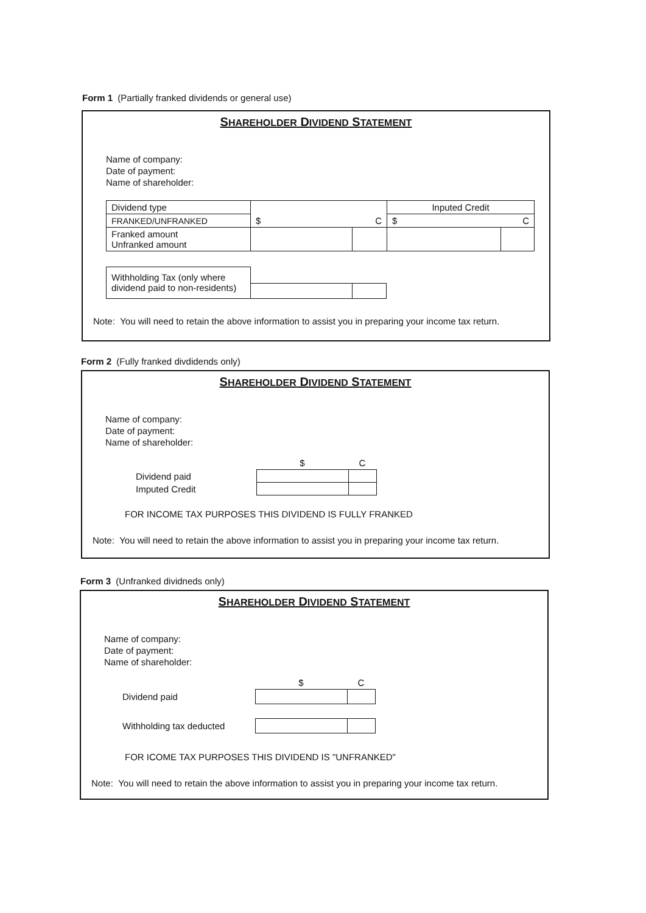Form 1 (Partially franked dividends or general use)
SHAREHOLDER DIVIDEND STATEMENT
Name of company:
Date of payment:
Name of shareholder:
| Dividend type | $ C | | Inputed Credit | |
| FRANKED/UNFRANKED | | | $ C | |
| Franked amount Unfranked amount | | | | |
| Withholding Tax (only where dividend paid to non-residents) | | |
Note: You will need to retain the above information to assist you in preparing your income tax return.
Form 2 (Fully franked divdidends only)
SHAREHOLDER DIVIDEND STATEMENT
Name of company:
Date of payment:
Name of shareholder:
| | $ | C |
| Dividend paid | | |
| Imputed Credit | | |
FOR INCOME TAX PURPOSES THIS DIVIDEND IS FULLY FRANKED
Note: You will need to retain the above information to assist you in preparing your income tax return.
Form 3 (Unfranked dividneds only)
SHAREHOLDER DIVIDEND STATEMENT
Name of company:
Date of payment:
Name of shareholder:
| | $ | C |
| Dividend paid | | |
| Withholding tax deducted | | |
FOR ICOME TAX PURPOSES THIS DIVIDEND IS "UNFRANKED"
Note: You will need to retain the above information to assist you in preparing your income tax return.